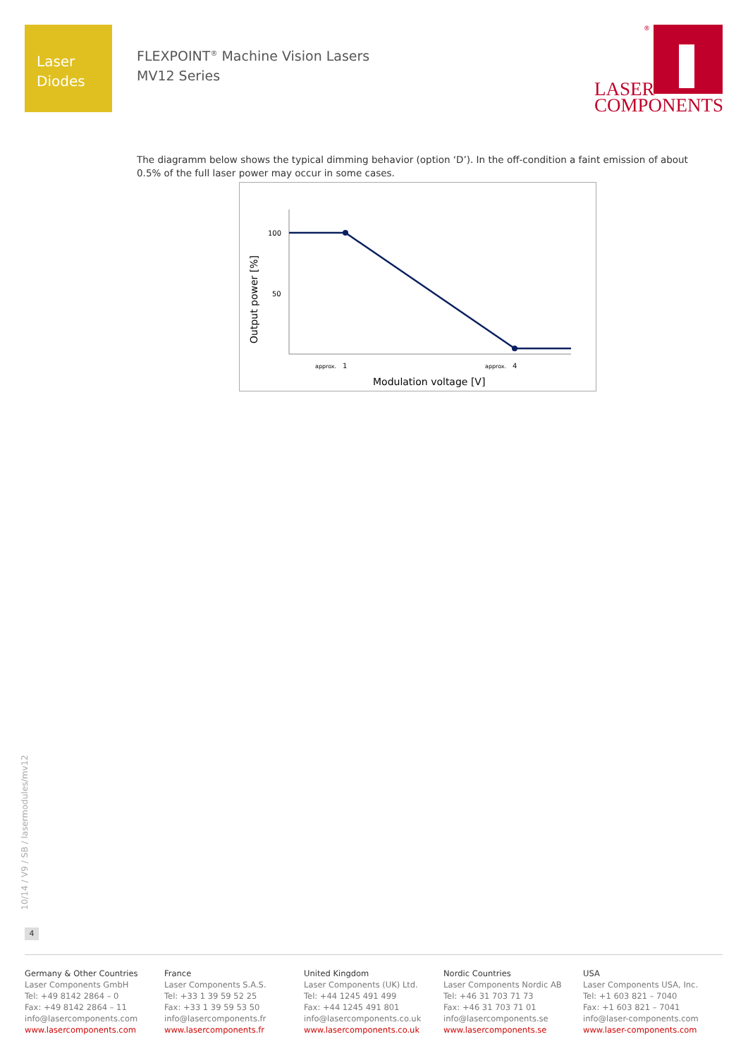Laser
Diodes
FLEXPOINT<sup>®</sup> Machine Vision Lasers
MV12 Series
LASER
COMPONENTS
®
The diagramm below shows the typical dimming behavior (option ‘D’). In the off-condition a faint emission of about 0.5% of the full laser power may occur in some cases.
100
50
approx.
1
approx.
4
Modulation voltage [V]
Output power [%]
10/14 / V9 / SB / lasermodules/mv12
4
Germany & Other Countries
Laser Components GmbH
Tel: +49 8142 2864 – 0
Fax: +49 8142 2864 – 11
info@lasercomponents.com
www.lasercomponents.com
France
Laser Components S.A.S.
Tel: +33 1 39 59 52 25
Fax: +33 1 39 59 53 50
info@lasercomponents.fr
www.lasercomponents.fr
United Kingdom
Laser Components (UK) Ltd.
Tel: +44 1245 491 499
Fax: +44 1245 491 801
info@lasercomponents.co.uk
www.lasercomponents.co.uk
Nordic Countries
Laser Components Nordic AB
Tel: +46 31 703 71 73
Fax: +46 31 703 71 01
info@lasercomponents.se
www.lasercomponents.se
USA
Laser Components USA, Inc.
Tel: +1 603 821 – 7040
Fax: +1 603 821 – 7041
info@laser-components.com
www.laser-components.com